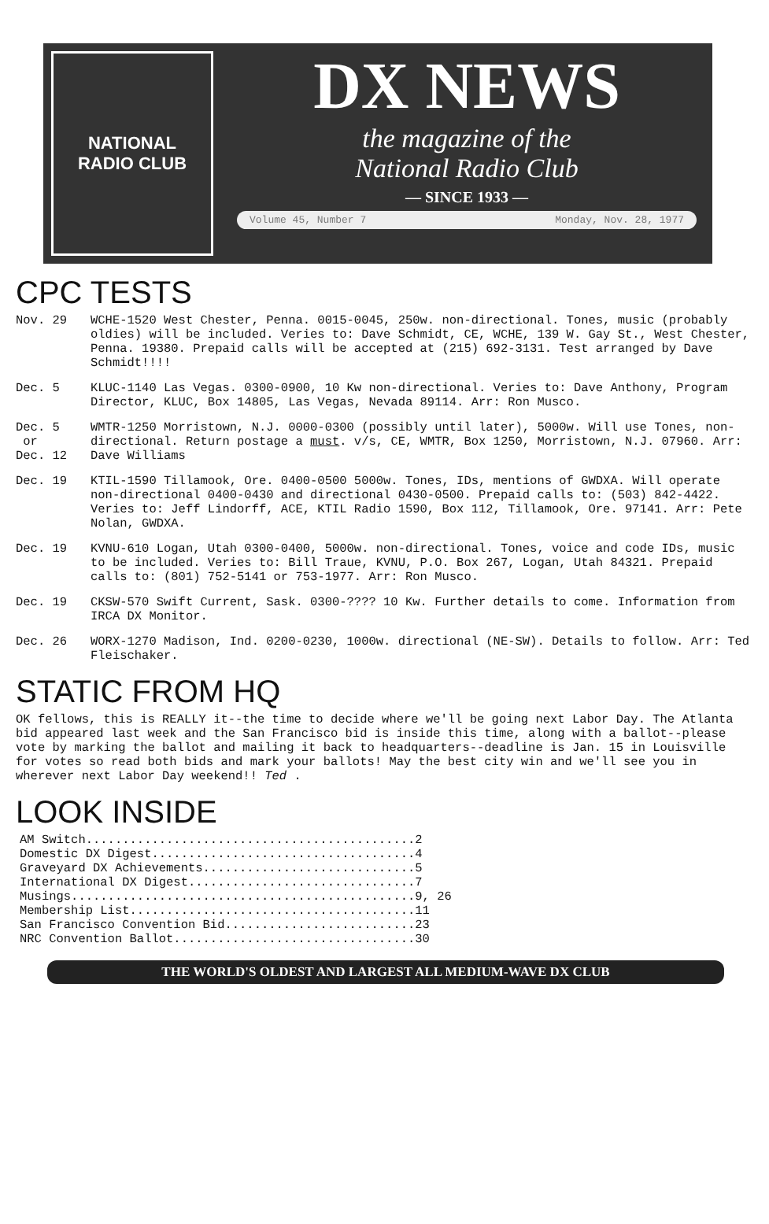NATIONAL
RADIO CLUB
DX NEWS
the magazine of the
National Radio Club
— SINCE 1933 —
Volume 45, Number 7 Monday, Nov. 28, 1977
CPC TESTS
Nov. 29 WCHE-1520 West Chester, Penna. 0015-0045, 250w. non-directional. Tones, music (probably oldies) will be included. Veries to: Dave Schmidt, CE, WCHE, 139 W. Gay St., West Chester, Penna. 19380. Prepaid calls will be accepted at (215) 692-3131. Test arranged by Dave Schmidt!!!!
Dec. 5 KLUC-1140 Las Vegas. 0300-0900, 10 Kw non-directional. Veries to: Dave Anthony, Program Director, KLUC, Box 14805, Las Vegas, Nevada 89114. Arr: Ron Musco.
Dec. 5
or
Dec. 12
WMTR-1250 Morristown, N.J. 0000-0300 (possibly until later), 5000w. Will use Tones, non-directional. Return postage a must. v/s, CE, WMTR, Box 1250, Morristown, N.J. 07960. Arr: Dave Williams
Dec. 19 KTIL-1590 Tillamook, Ore. 0400-0500 5000w. Tones, IDs, mentions of GWDXA. Will operate non-directional 0400-0430 and directional 0430-0500. Prepaid calls to: (503) 842-4422. Veries to: Jeff Lindorff, ACE, KTIL Radio 1590, Box 112, Tillamook, Ore. 97141. Arr: Pete Nolan, GWDXA.
Dec. 19 KVNU-610 Logan, Utah 0300-0400, 5000w. non-directional. Tones, voice and code IDs, music to be included. Veries to: Bill Traue, KVNU, P.O. Box 267, Logan, Utah 84321. Prepaid calls to: (801) 752-5141 or 753-1977. Arr: Ron Musco.
Dec. 19 CKSW-570 Swift Current, Sask. 0300-???? 10 Kw. Further details to come. Information from IRCA DX Monitor.
Dec. 26 WORX-1270 Madison, Ind. 0200-0230, 1000w. directional (NE-SW). Details to follow. Arr: Ted Fleischaker.
STATIC FROM HQ
OK fellows, this is REALLY it--the time to decide where we'll be going next Labor Day. The Atlanta bid appeared last week and the San Francisco bid is inside this time, along with a ballot--please vote by marking the ballot and mailing it back to headquarters--deadline is Jan. 15 in Louisville for votes so read both bids and mark your ballots! May the best city win and we'll see you in wherever next Labor Day weekend!! Ted .
LOOK INSIDE
AM Switch.............................................2
Domestic DX Digest....................................4
Graveyard DX Achievements.............................5
International DX Digest...............................7
Musings...............................................9, 26
Membership List.......................................11
San Francisco Convention Bid..........................23
NRC Convention Ballot.................................30
THE WORLD'S OLDEST AND LARGEST ALL MEDIUM-WAVE DX CLUB